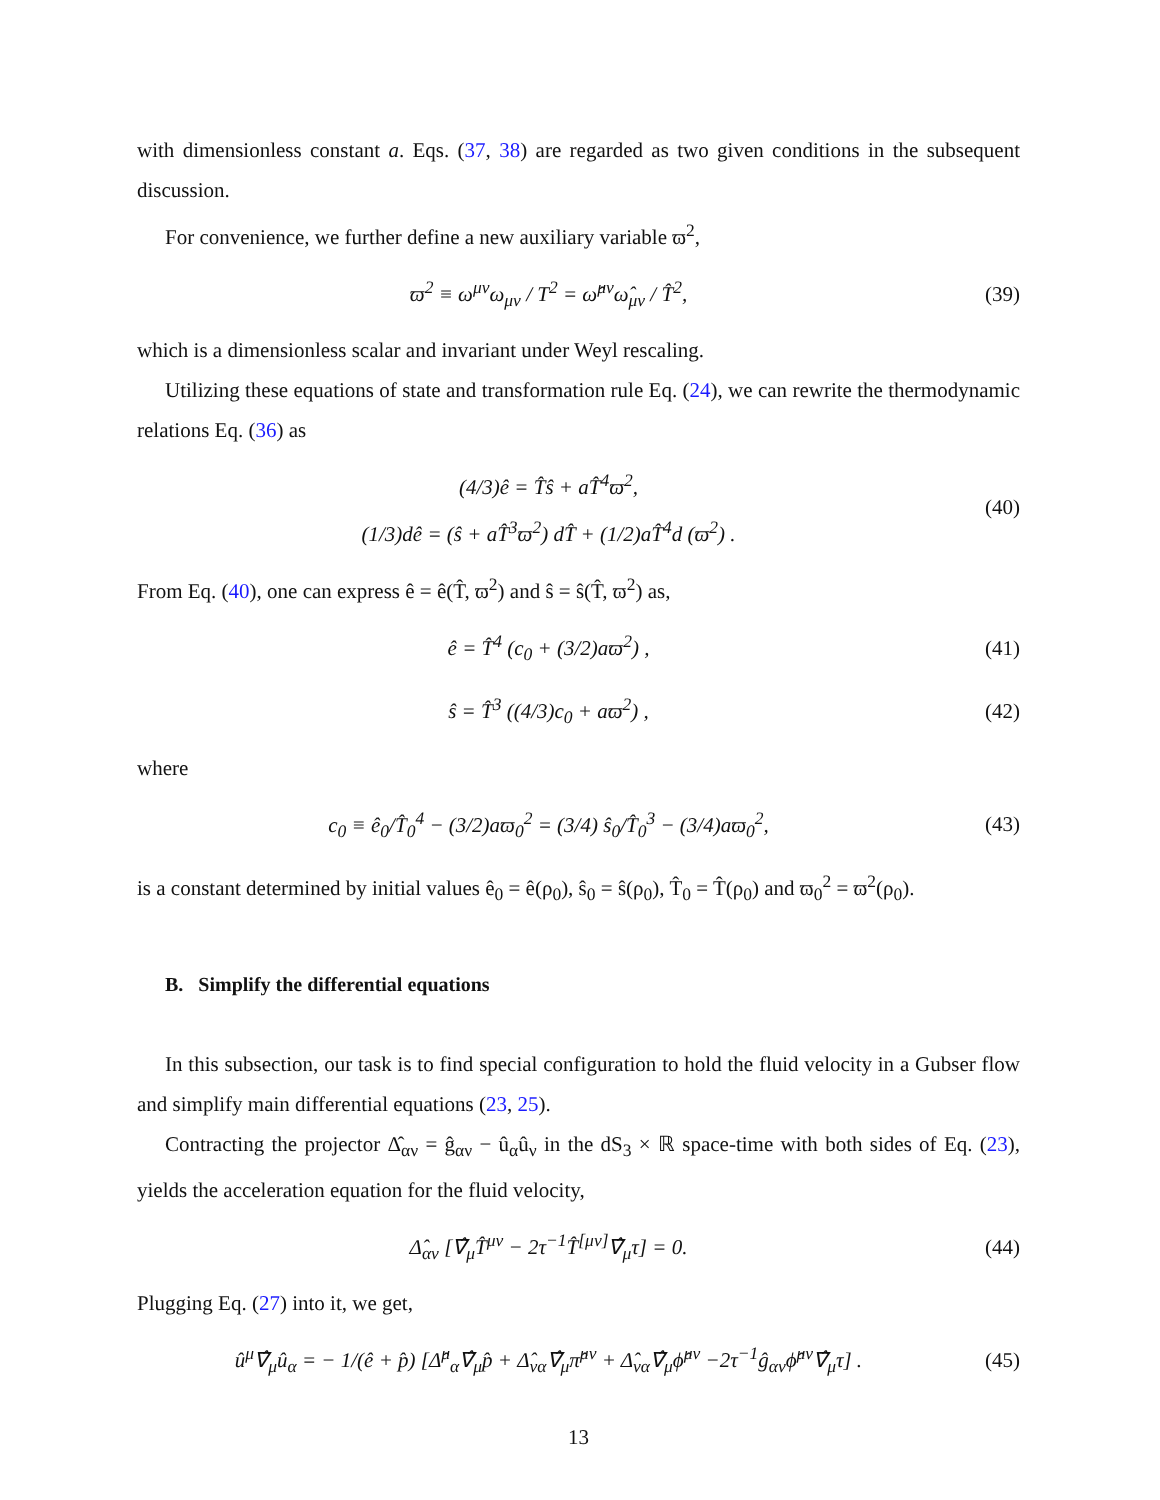with dimensionless constant a. Eqs. (37, 38) are regarded as two given conditions in the subsequent discussion.
For convenience, we further define a new auxiliary variable ϖ<sup>2</sup>,
ϖ<sup>2</sup> ≡ ω<sup>μν</sup>ω<sub>μν</sub> / T<sup>2</sup> = ω̂<sup>μν</sup>ω̂<sub>μν</sub> / T̂<sup>2</sup>,
(39)
which is a dimensionless scalar and invariant under Weyl rescaling.
Utilizing these equations of state and transformation rule Eq. (24), we can rewrite the thermodynamic relations Eq. (36) as
(4/3)ê = T̂ŝ + aT̂<sup>4</sup>ϖ<sup>2</sup>,
(1/3)dê = (ŝ + aT̂<sup>3</sup>ϖ<sup>2</sup>) dT̂ + (1/2)aT̂<sup>4</sup>d (ϖ<sup>2</sup>) .
(40)
From Eq. (40), one can express ê = ê(T̂, ϖ<sup>2</sup>) and ŝ = ŝ(T̂, ϖ<sup>2</sup>) as,
ê = T̂<sup>4</sup> (c<sub>0</sub> + (3/2)aϖ<sup>2</sup>) , (41)
ŝ = T̂<sup>3</sup> ((4/3)c<sub>0</sub> + aϖ<sup>2</sup>) , (42)
where
c<sub>0</sub> ≡ ê<sub>0</sub>/T̂<sub>0</sub><sup>4</sup> − (3/2)aϖ<sub>0</sub><sup>2</sup> = (3/4) ŝ<sub>0</sub>/T̂<sub>0</sub><sup>3</sup> − (3/4)aϖ<sub>0</sub><sup>2</sup>,
(43)
is a constant determined by initial values ê<sub>0</sub> = ê(ρ<sub>0</sub>), ŝ<sub>0</sub> = ŝ(ρ<sub>0</sub>), T̂<sub>0</sub> = T̂(ρ<sub>0</sub>) and ϖ<sub>0</sub><sup>2</sup> = ϖ<sup>2</sup>(ρ<sub>0</sub>).
B. Simplify the differential equations
In this subsection, our task is to find special configuration to hold the fluid velocity in a Gubser flow and simplify main differential equations (23, 25).
Contracting the projector Δ̂<sub>αν</sub> = ĝ<sub>αν</sub> − û<sub>α</sub>û<sub>ν</sub> in the dS<sub>3</sub> × ℝ space-time with both sides of Eq. (23), yields the acceleration equation for the fluid velocity,
Δ̂<sub>αν</sub> [∇̂<sub>μ</sub>T̂<sup>μν</sup> − 2τ<sup>−1</sup>T̂<sup>[μν]</sup>∇̂<sub>μ</sub>τ] = 0.
(44)
Plugging Eq. (27) into it, we get,
û<sup>μ</sup>∇̂<sub>μ</sub>û<sub>α</sub> = − 1/(ê + p̂) [Δ̂<sup>μ</sup><sub>α</sub>∇̂<sub>μ</sub>p̂ + Δ̂<sub>να</sub>∇̂<sub>μ</sub>π̂<sup>μν</sup> + Δ̂<sub>να</sub>∇̂<sub>μ</sub>ϕ̂<sup>μν</sup> −2τ<sup>−1</sup>ĝ<sub>αν</sub>ϕ̂<sup>μν</sup>∇̂<sub>μ</sub>τ] .
(45)
13